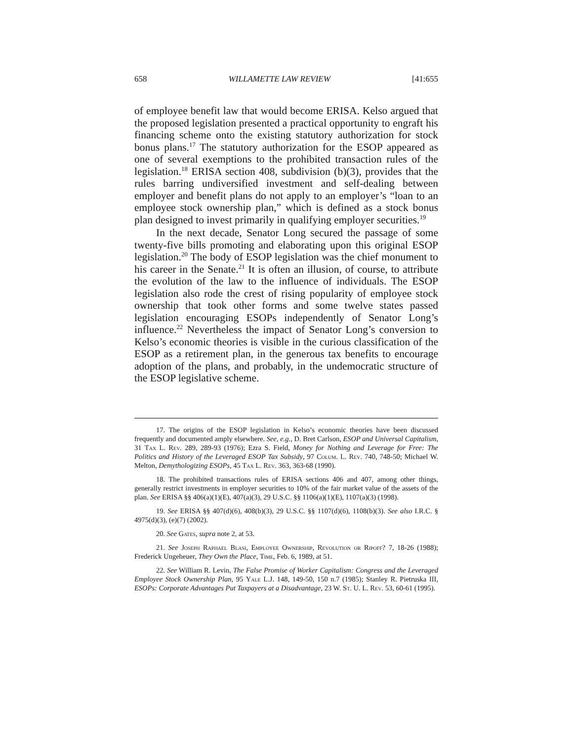658 WILLAMETTE LAW REVIEW [41:655
of employee benefit law that would become ERISA. Kelso argued that the proposed legislation presented a practical opportunity to engraft his financing scheme onto the existing statutory authorization for stock bonus plans.<sup>17</sup> The statutory authorization for the ESOP appeared as one of several exemptions to the prohibited transaction rules of the legislation.<sup>18</sup> ERISA section 408, subdivision (b)(3), provides that the rules barring undiversified investment and self-dealing between employer and benefit plans do not apply to an employer’s “loan to an employee stock ownership plan,” which is defined as a stock bonus plan designed to invest primarily in qualifying employer securities.<sup>19</sup>
In the next decade, Senator Long secured the passage of some twenty-five bills promoting and elaborating upon this original ESOP legislation.<sup>20</sup> The body of ESOP legislation was the chief monument to his career in the Senate.<sup>21</sup> It is often an illusion, of course, to attribute the evolution of the law to the influence of individuals. The ESOP legislation also rode the crest of rising popularity of employee stock ownership that took other forms and some twelve states passed legislation encouraging ESOPs independently of Senator Long’s influence.<sup>22</sup> Nevertheless the impact of Senator Long’s conversion to Kelso’s economic theories is visible in the curious classification of the ESOP as a retirement plan, in the generous tax benefits to encourage adoption of the plans, and probably, in the undemocratic structure of the ESOP legislative scheme.
17. The origins of the ESOP legislation in Kelso’s economic theories have been discussed frequently and documented amply elsewhere. See, e.g., D. Bret Carlson, ESOP and Universal Capitalism, 31 Tax L. Rev. 289, 289-93 (1976); Ezra S. Field, Money for Nothing and Leverage for Free: The Politics and History of the Leveraged ESOP Tax Subsidy, 97 Colum. L. Rev. 740, 748-50; Michael W. Melton, Demythologizing ESOPs, 45 Tax L. Rev. 363, 363-68 (1990).
18. The prohibited transactions rules of ERISA sections 406 and 407, among other things, generally restrict investments in employer securities to 10% of the fair market value of the assets of the plan. See ERISA §§ 406(a)(1)(E), 407(a)(3), 29 U.S.C. §§ 1106(a)(1)(E), 1107(a)(3) (1998).
19. See ERISA §§ 407(d)(6), 408(b)(3), 29 U.S.C. §§ 1107(d)(6), 1108(b)(3). See also I.R.C. § 4975(d)(3), (e)(7) (2002).
20. See Gates, supra note 2, at 53.
21. See Joseph Raphael Blasi, Employee Ownership, Revolution or Ripoff? 7, 18-26 (1988); Frederick Ungeheuer, They Own the Place, Time, Feb. 6, 1989, at 51.
22. See William R. Levin, The False Promise of Worker Capitalism: Congress and the Leveraged Employee Stock Ownership Plan, 95 Yale L.J. 148, 149-50, 150 n.7 (1985); Stanley R. Pietruska III, ESOPs: Corporate Advantages Put Taxpayers at a Disadvantage, 23 W. St. U. L. Rev. 53, 60-61 (1995).